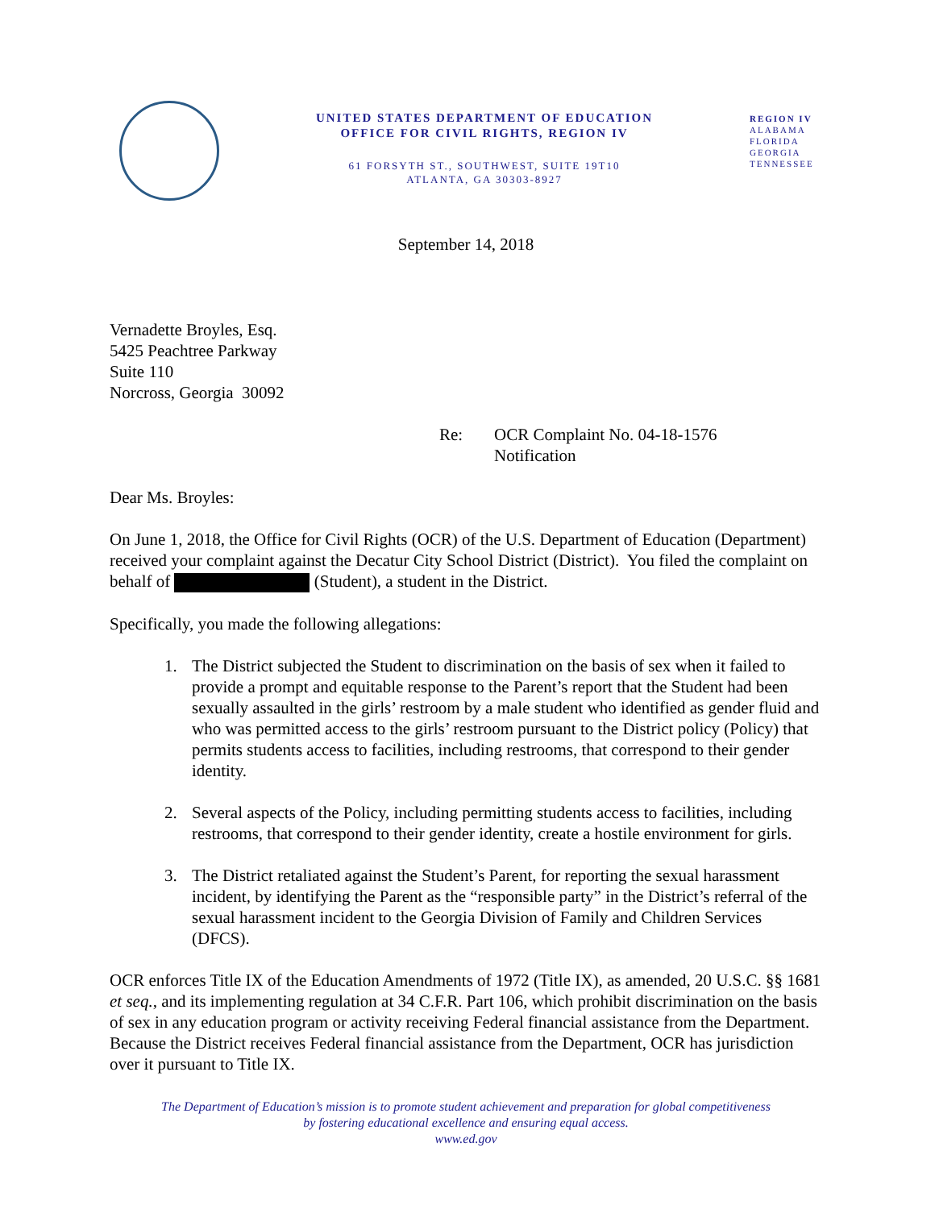UNITED STATES DEPARTMENT OF EDUCATION
OFFICE FOR CIVIL RIGHTS, REGION IV
61 FORSYTH ST., SOUTHWEST, SUITE 19T10
ATLANTA, GA 30303-8927
REGION IV
ALABAMA
FLORIDA
GEORGIA
TENNESSEE
September 14, 2018
Vernadette Broyles, Esq.
5425 Peachtree Parkway
Suite 110
Norcross, Georgia 30092
Re: OCR Complaint No. 04-18-1576
Notification
Dear Ms. Broyles:
On June 1, 2018, the Office for Civil Rights (OCR) of the U.S. Department of Education (Department) received your complaint against the Decatur City School District (District). You filed the complaint on behalf of (Student), a student in the District.
Specifically, you made the following allegations:
1. The District subjected the Student to discrimination on the basis of sex when it failed to provide a prompt and equitable response to the Parent’s report that the Student had been sexually assaulted in the girls’ restroom by a male student who identified as gender fluid and who was permitted access to the girls’ restroom pursuant to the District policy (Policy) that permits students access to facilities, including restrooms, that correspond to their gender identity.
2. Several aspects of the Policy, including permitting students access to facilities, including restrooms, that correspond to their gender identity, create a hostile environment for girls.
3. The District retaliated against the Student’s Parent, for reporting the sexual harassment incident, by identifying the Parent as the “responsible party” in the District’s referral of the sexual harassment incident to the Georgia Division of Family and Children Services (DFCS).
OCR enforces Title IX of the Education Amendments of 1972 (Title IX), as amended, 20 U.S.C. §§ 1681 et seq., and its implementing regulation at 34 C.F.R. Part 106, which prohibit discrimination on the basis of sex in any education program or activity receiving Federal financial assistance from the Department. Because the District receives Federal financial assistance from the Department, OCR has jurisdiction over it pursuant to Title IX.
The Department of Education’s mission is to promote student achievement and preparation for global competitiveness
by fostering educational excellence and ensuring equal access.
www.ed.gov